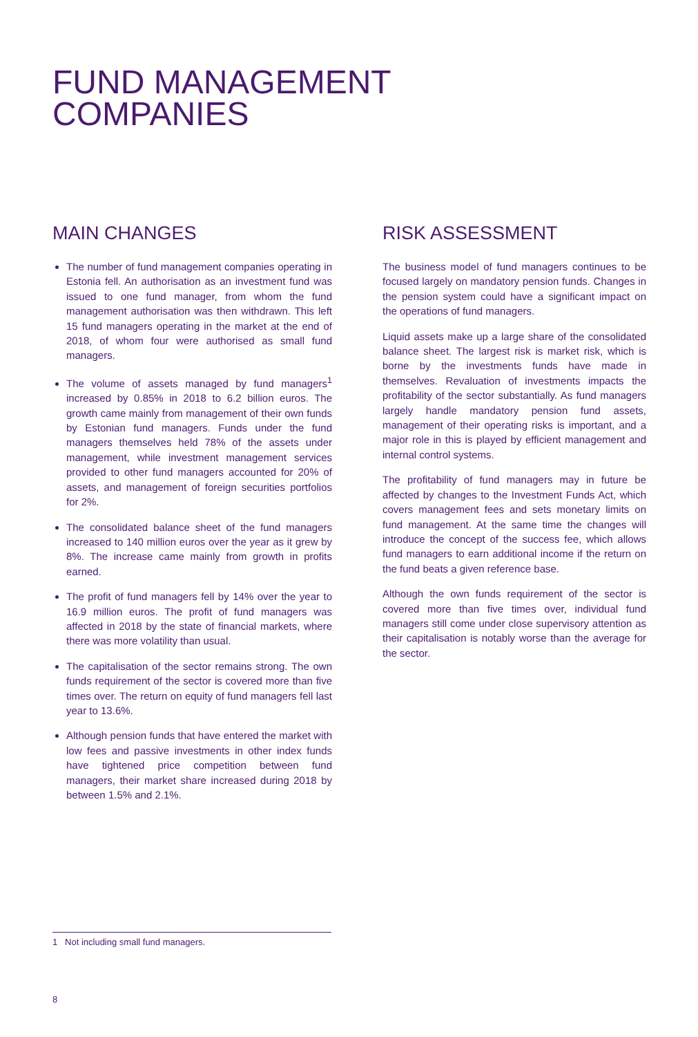FUND MANAGEMENT
COMPANIES
MAIN CHANGES
The number of fund management companies operating in Estonia fell. An authorisation as an investment fund was issued to one fund manager, from whom the fund management authorisation was then withdrawn. This left 15 fund managers operating in the market at the end of 2018, of whom four were authorised as small fund managers.
The volume of assets managed by fund managers<sup>1</sup> increased by 0.85% in 2018 to 6.2 billion euros. The growth came mainly from management of their own funds by Estonian fund managers. Funds under the fund managers themselves held 78% of the assets under management, while investment management services provided to other fund managers accounted for 20% of assets, and management of foreign securities portfolios for 2%.
The consolidated balance sheet of the fund managers increased to 140 million euros over the year as it grew by 8%. The increase came mainly from growth in profits earned.
The profit of fund managers fell by 14% over the year to 16.9 million euros. The profit of fund managers was affected in 2018 by the state of financial markets, where there was more volatility than usual.
The capitalisation of the sector remains strong. The own funds requirement of the sector is covered more than five times over. The return on equity of fund managers fell last year to 13.6%.
Although pension funds that have entered the market with low fees and passive investments in other index funds have tightened price competition between fund managers, their market share increased during 2018 by between 1.5% and 2.1%.
RISK ASSESSMENT
The business model of fund managers continues to be focused largely on mandatory pension funds. Changes in the pension system could have a significant impact on the operations of fund managers.
Liquid assets make up a large share of the consolidated balance sheet. The largest risk is market risk, which is borne by the investments funds have made in themselves. Revaluation of investments impacts the profitability of the sector substantially. As fund managers largely handle mandatory pension fund assets, management of their operating risks is important, and a major role in this is played by efficient management and internal control systems.
The profitability of fund managers may in future be affected by changes to the Investment Funds Act, which covers management fees and sets monetary limits on fund management. At the same time the changes will introduce the concept of the success fee, which allows fund managers to earn additional income if the return on the fund beats a given reference base.
Although the own funds requirement of the sector is covered more than five times over, individual fund managers still come under close supervisory attention as their capitalisation is notably worse than the average for the sector.
1 Not including small fund managers.
8